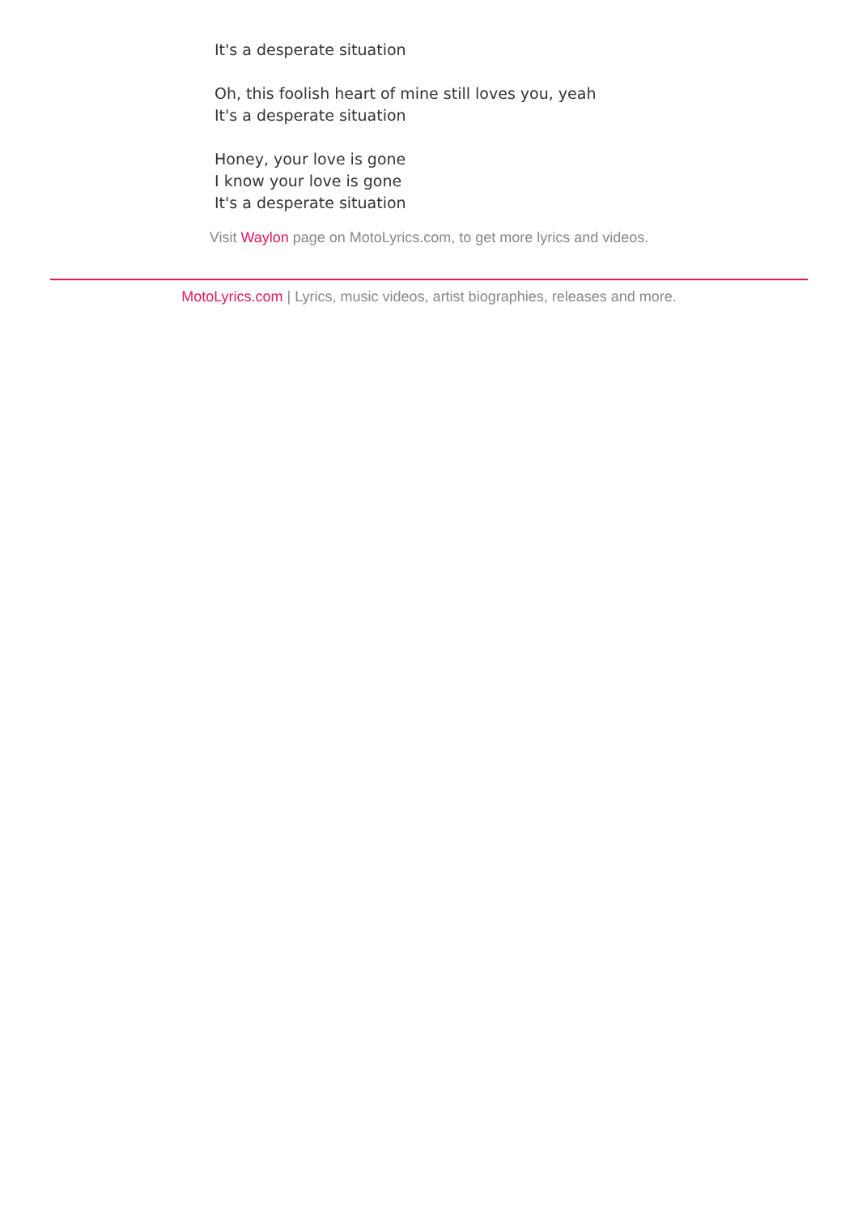It's a desperate situation
Oh, this foolish heart of mine still loves you, yeah
It's a desperate situation
Honey, your love is gone
I know your love is gone
It's a desperate situation
Visit Waylon page on MotoLyrics.com, to get more lyrics and videos.
MotoLyrics.com | Lyrics, music videos, artist biographies, releases and more.